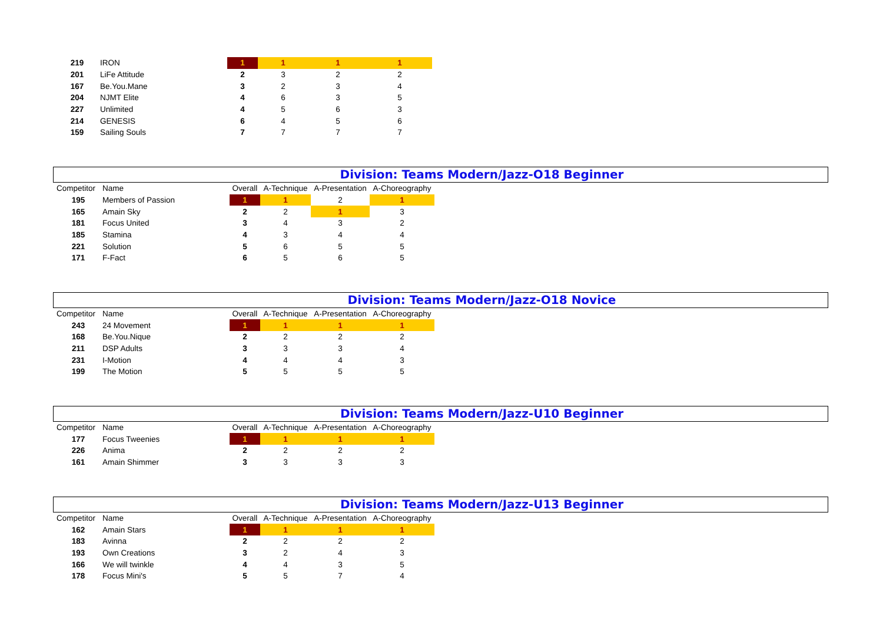| 219 | IRON | 1 | 1 | 1 | 1 |
| 201 | LiFe Attitude | 2 | 3 | 2 | 2 |
| 167 | Be.You.Mane | 3 | 2 | 3 | 4 |
| 204 | NJMT Elite | 4 | 6 | 3 | 5 |
| 227 | Unlimited | 4 | 5 | 6 | 3 |
| 214 | GENESIS | 6 | 4 | 5 | 6 |
| 159 | Sailing Souls | 7 | 7 | 7 | 7 |
Division: Teams Modern/Jazz-O18 Beginner
| Competitor | Name | Overall | A-Technique | A-Presentation | A-Choreography |
| 195 | Members of Passion | 1 | 1 | 2 | 1 |
| 165 | Amain Sky | 2 | 2 | 1 | 3 |
| 181 | Focus United | 3 | 4 | 3 | 2 |
| 185 | Stamina | 4 | 3 | 4 | 4 |
| 221 | Solution | 5 | 6 | 5 | 5 |
| 171 | F-Fact | 6 | 5 | 6 | 5 |
Division: Teams Modern/Jazz-O18 Novice
| Competitor | Name | Overall | A-Technique | A-Presentation | A-Choreography |
| 243 | 24 Movement | 1 | 1 | 1 | 1 |
| 168 | Be.You.Nique | 2 | 2 | 2 | 2 |
| 211 | DSP Adults | 3 | 3 | 3 | 4 |
| 231 | I-Motion | 4 | 4 | 4 | 3 |
| 199 | The Motion | 5 | 5 | 5 | 5 |
Division: Teams Modern/Jazz-U10 Beginner
| Competitor | Name | Overall | A-Technique | A-Presentation | A-Choreography |
| 177 | Focus Tweenies | 1 | 1 | 1 | 1 |
| 226 | Anima | 2 | 2 | 2 | 2 |
| 161 | Amain Shimmer | 3 | 3 | 3 | 3 |
Division: Teams Modern/Jazz-U13 Beginner
| Competitor | Name | Overall | A-Technique | A-Presentation | A-Choreography |
| 162 | Amain Stars | 1 | 1 | 1 | 1 |
| 183 | Avinna | 2 | 2 | 2 | 2 |
| 193 | Own Creations | 3 | 2 | 4 | 3 |
| 166 | We will twinkle | 4 | 4 | 3 | 5 |
| 178 | Focus Mini's | 5 | 5 | 7 | 4 |